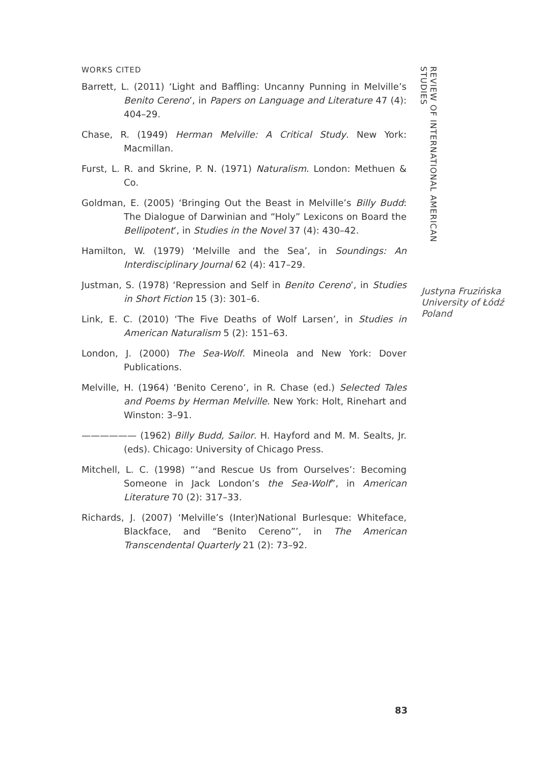WORKS CITED
Barrett, L. (2011) ‘Light and Baffling: Uncanny Punning in Melville’s Benito Cereno’, in Papers on Language and Literature 47 (4): 404–29.
Chase, R. (1949) Herman Melville: A Critical Study. New York: Macmillan.
Furst, L. R. and Skrine, P. N. (1971) Naturalism. London: Methuen & Co.
Goldman, E. (2005) ‘Bringing Out the Beast in Melville’s Billy Budd: The Dialogue of Darwinian and “Holy” Lexicons on Board the Bellipotent’, in Studies in the Novel 37 (4): 430–42.
Hamilton, W. (1979) ‘Melville and the Sea’, in Soundings: An Interdisciplinary Journal 62 (4): 417–29.
Justman, S. (1978) ‘Repression and Self in Benito Cereno’, in Studies in Short Fiction 15 (3): 301–6.
Link, E. C. (2010) ‘The Five Deaths of Wolf Larsen’, in Studies in American Naturalism 5 (2): 151–63.
London, J. (2000) The Sea-Wolf. Mineola and New York: Dover Publications.
Melville, H. (1964) ‘Benito Cereno’, in R. Chase (ed.) Selected Tales and Poems by Herman Melville. New York: Holt, Rinehart and Winston: 3–91.
—————— (1962) Billy Budd, Sailor. H. Hayford and M. M. Sealts, Jr. (eds). Chicago: University of Chicago Press.
Mitchell, L. C. (1998) “‘and Rescue Us from Ourselves’: Becoming Someone in Jack London’s the Sea-Wolf”, in American Literature 70 (2): 317–33.
Richards, J. (2007) ‘Melville’s (Inter)National Burlesque: Whiteface, Blackface, and “Benito Cereno”’, in The American Transcendental Quarterly 21 (2): 73–92.
83
REVIEW OF INTERNATIONAL AMERICAN STUDIES
Justyna Fruzińska
University of Łódź
Poland